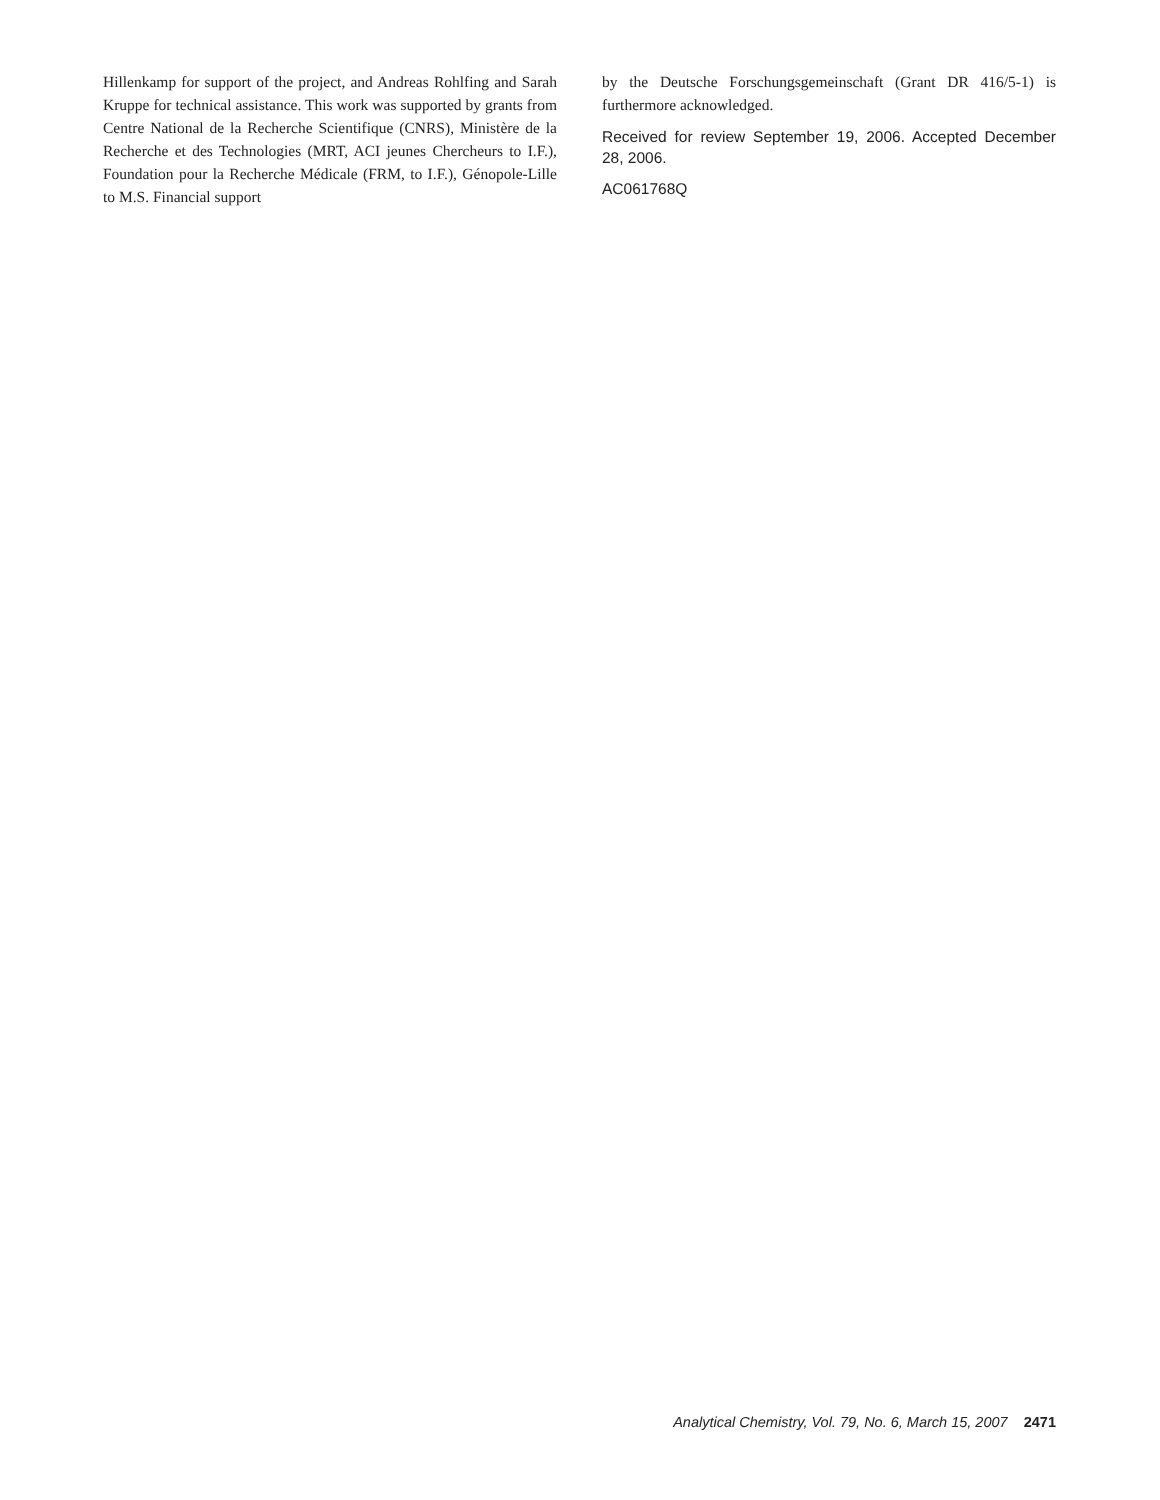Hillenkamp for support of the project, and Andreas Rohlfing and Sarah Kruppe for technical assistance. This work was supported by grants from Centre National de la Recherche Scientifique (CNRS), Ministère de la Recherche et des Technologies (MRT, ACI jeunes Chercheurs to I.F.), Foundation pour la Recherche Médicale (FRM, to I.F.), Génopole-Lille to M.S. Financial support
by the Deutsche Forschungsgemeinschaft (Grant DR 416/5-1) is furthermore acknowledged.
Received for review September 19, 2006. Accepted December 28, 2006.
AC061768Q
Analytical Chemistry, Vol. 79, No. 6, March 15, 2007 2471